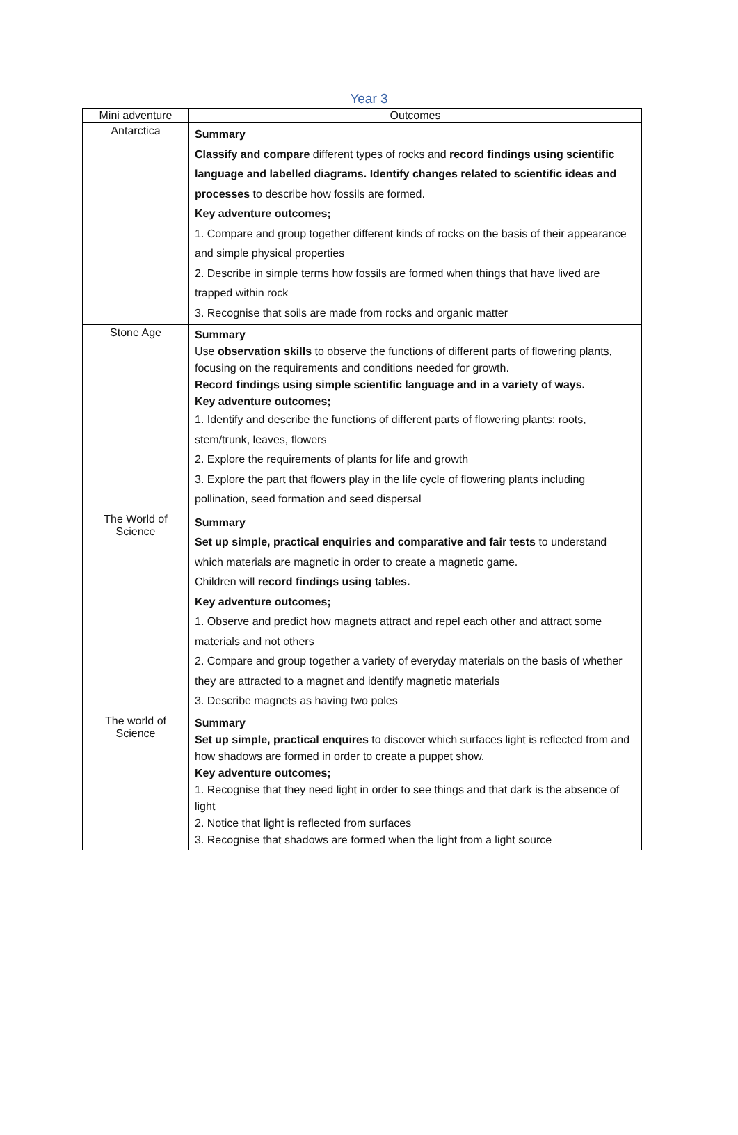Year 3
| Mini adventure | Outcomes |
| --- | --- |
| Antarctica | Summary Classify and compare different types of rocks and record findings using scientific language and labelled diagrams. Identify changes related to scientific ideas and processes to describe how fossils are formed. Key adventure outcomes; 1. Compare and group together different kinds of rocks on the basis of their appearance and simple physical properties 2. Describe in simple terms how fossils are formed when things that have lived are trapped within rock 3. Recognise that soils are made from rocks and organic matter |
| Stone Age | Summary Use observation skills to observe the functions of different parts of flowering plants, focusing on the requirements and conditions needed for growth. Record findings using simple scientific language and in a variety of ways. Key adventure outcomes; 1. Identify and describe the functions of different parts of flowering plants: roots, stem/trunk, leaves, flowers 2. Explore the requirements of plants for life and growth 3. Explore the part that flowers play in the life cycle of flowering plants including pollination, seed formation and seed dispersal |
| The World of Science | Summary Set up simple, practical enquiries and comparative and fair tests to understand which materials are magnetic in order to create a magnetic game. Children will record findings using tables. Key adventure outcomes; 1. Observe and predict how magnets attract and repel each other and attract some materials and not others 2. Compare and group together a variety of everyday materials on the basis of whether they are attracted to a magnet and identify magnetic materials 3. Describe magnets as having two poles |
| The world of Science | Summary Set up simple, practical enquires to discover which surfaces light is reflected from and how shadows are formed in order to create a puppet show. Key adventure outcomes; 1. Recognise that they need light in order to see things and that dark is the absence of light 2. Notice that light is reflected from surfaces 3. Recognise that shadows are formed when the light from a light source |